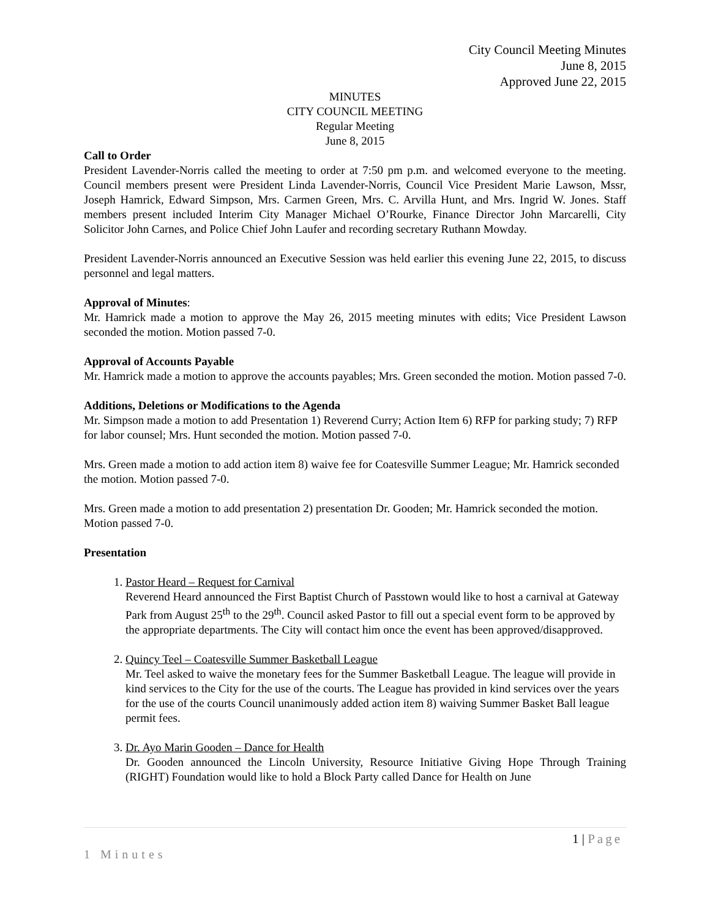City Council Meeting Minutes
June 8, 2015
Approved June 22, 2015
MINUTES
CITY COUNCIL MEETING
Regular Meeting
June 8, 2015
Call to Order
President Lavender-Norris called the meeting to order at 7:50 pm p.m. and welcomed everyone to the meeting. Council members present were President Linda Lavender-Norris, Council Vice President Marie Lawson, Mssr, Joseph Hamrick, Edward Simpson, Mrs. Carmen Green, Mrs. C. Arvilla Hunt, and Mrs. Ingrid W. Jones. Staff members present included Interim City Manager Michael O’Rourke, Finance Director John Marcarelli, City Solicitor John Carnes, and Police Chief John Laufer and recording secretary Ruthann Mowday.
President Lavender-Norris announced an Executive Session was held earlier this evening June 22, 2015, to discuss personnel and legal matters.
Approval of Minutes:
Mr. Hamrick made a motion to approve the May 26, 2015 meeting minutes with edits; Vice President Lawson seconded the motion. Motion passed 7-0.
Approval of Accounts Payable
Mr. Hamrick made a motion to approve the accounts payables; Mrs. Green seconded the motion. Motion passed 7-0.
Additions, Deletions or Modifications to the Agenda
Mr. Simpson made a motion to add Presentation 1) Reverend Curry; Action Item 6) RFP for parking study; 7) RFP for labor counsel; Mrs. Hunt seconded the motion. Motion passed 7-0.
Mrs. Green made a motion to add action item 8) waive fee for Coatesville Summer League; Mr. Hamrick seconded the motion. Motion passed 7-0.
Mrs. Green made a motion to add presentation 2) presentation Dr. Gooden; Mr. Hamrick seconded the motion. Motion passed 7-0.
Presentation
1. Pastor Heard – Request for Carnival
Reverend Heard announced the First Baptist Church of Passtown would like to host a carnival at Gateway Park from August 25<sup>th</sup> to the 29<sup>th</sup>. Council asked Pastor to fill out a special event form to be approved by the appropriate departments. The City will contact him once the event has been approved/disapproved.
2. Quincy Teel – Coatesville Summer Basketball League
Mr. Teel asked to waive the monetary fees for the Summer Basketball League. The league will provide in kind services to the City for the use of the courts. The League has provided in kind services over the years for the use of the courts Council unanimously added action item 8) waiving Summer Basket Ball league permit fees.
3. Dr. Ayo Marin Gooden – Dance for Health
Dr. Gooden announced the Lincoln University, Resource Initiative Giving Hope Through Training (RIGHT) Foundation would like to hold a Block Party called Dance for Health on June
1 | Page
1 Minutes